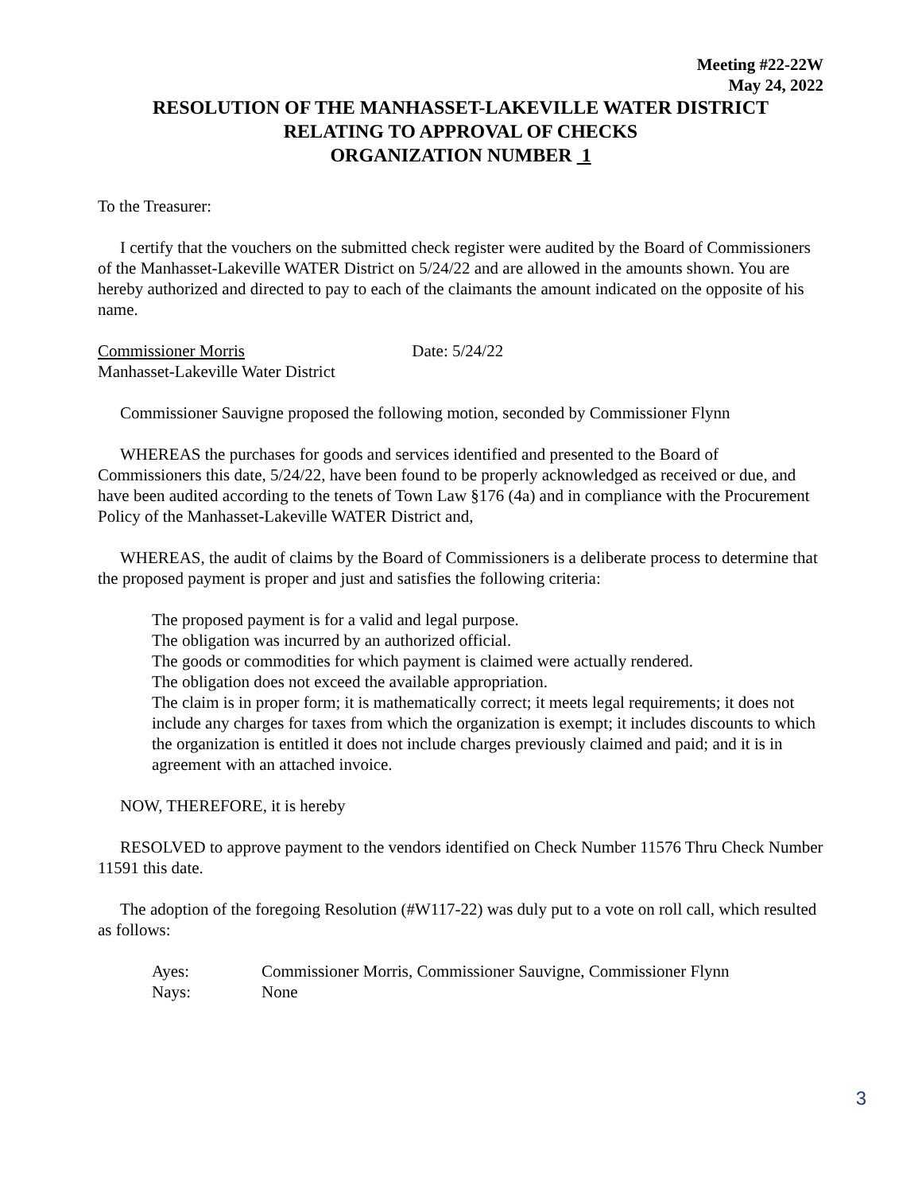Meeting #22-22W
May 24, 2022
RESOLUTION OF THE MANHASSET-LAKEVILLE WATER DISTRICT
RELATING TO APPROVAL OF CHECKS
ORGANIZATION NUMBER 1
To the Treasurer:
I certify that the vouchers on the submitted check register were audited by the Board of Commissioners of the Manhasset-Lakeville WATER District on 5/24/22 and are allowed in the amounts shown. You are hereby authorized and directed to pay to each of the claimants the amount indicated on the opposite of his name.
Commissioner Morris Date: 5/24/22
Manhasset-Lakeville Water District
Commissioner Sauvigne proposed the following motion, seconded by Commissioner Flynn
WHEREAS the purchases for goods and services identified and presented to the Board of Commissioners this date, 5/24/22, have been found to be properly acknowledged as received or due, and have been audited according to the tenets of Town Law §176 (4a) and in compliance with the Procurement Policy of the Manhasset-Lakeville WATER District and,
WHEREAS, the audit of claims by the Board of Commissioners is a deliberate process to determine that the proposed payment is proper and just and satisfies the following criteria:
The proposed payment is for a valid and legal purpose.
The obligation was incurred by an authorized official.
The goods or commodities for which payment is claimed were actually rendered.
The obligation does not exceed the available appropriation.
The claim is in proper form; it is mathematically correct; it meets legal requirements; it does not include any charges for taxes from which the organization is exempt; it includes discounts to which the organization is entitled it does not include charges previously claimed and paid; and it is in agreement with an attached invoice.
NOW, THEREFORE, it is hereby
RESOLVED to approve payment to the vendors identified on Check Number 11576 Thru Check Number 11591 this date.
The adoption of the foregoing Resolution (#W117-22) was duly put to a vote on roll call, which resulted as follows:
Ayes: Commissioner Morris, Commissioner Sauvigne, Commissioner Flynn
Nays: None
3